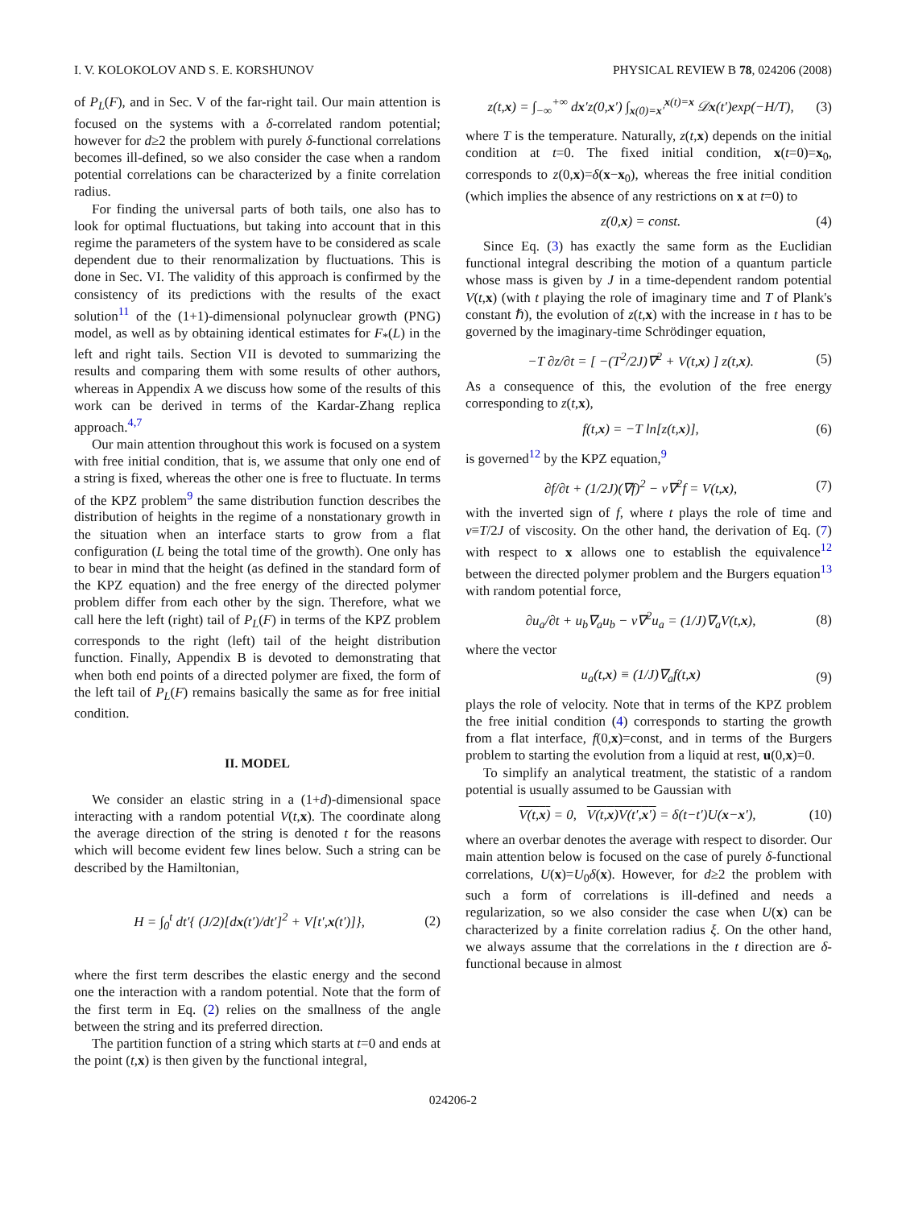I. V. KOLOKOLOV AND S. E. KORSHUNOV PHYSICAL REVIEW B 78, 024206 (2008)
of P<sub>L</sub>(F), and in Sec. V of the far-right tail. Our main attention is focused on the systems with a δ-correlated random potential; however for d≥2 the problem with purely δ-functional correlations becomes ill-defined, so we also consider the case when a random potential correlations can be characterized by a finite correlation radius.
For finding the universal parts of both tails, one also has to look for optimal fluctuations, but taking into account that in this regime the parameters of the system have to be considered as scale dependent due to their renormalization by fluctuations. This is done in Sec. VI. The validity of this approach is confirmed by the consistency of its predictions with the results of the exact solution<sup>11</sup> of the (1+1)-dimensional polynuclear growth (PNG) model, as well as by obtaining identical estimates for F<sub>*</sub>(L) in the left and right tails. Section VII is devoted to summarizing the results and comparing them with some results of other authors, whereas in Appendix A we discuss how some of the results of this work can be derived in terms of the Kardar-Zhang replica approach.<sup>4,7</sup>
Our main attention throughout this work is focused on a system with free initial condition, that is, we assume that only one end of a string is fixed, whereas the other one is free to fluctuate. In terms of the KPZ problem<sup>9</sup> the same distribution function describes the distribution of heights in the regime of a nonstationary growth in the situation when an interface starts to grow from a flat configuration (L being the total time of the growth). One only has to bear in mind that the height (as defined in the standard form of the KPZ equation) and the free energy of the directed polymer problem differ from each other by the sign. Therefore, what we call here the left (right) tail of P<sub>L</sub>(F) in terms of the KPZ problem corresponds to the right (left) tail of the height distribution function. Finally, Appendix B is devoted to demonstrating that when both end points of a directed polymer are fixed, the form of the left tail of P<sub>L</sub>(F) remains basically the same as for free initial condition.
II. MODEL
We consider an elastic string in a (1+d)-dimensional space interacting with a random potential V(t,x). The coordinate along the average direction of the string is denoted t for the reasons which will become evident few lines below. Such a string can be described by the Hamiltonian,
H = ∫<sub>0</sub><sup>t</sup> dt′{ (J/2)[dx(t′)/dt′]<sup>2</sup> + V[t′,x(t′)]}, (2)
where the first term describes the elastic energy and the second one the interaction with a random potential. Note that the form of the first term in Eq. (2) relies on the smallness of the angle between the string and its preferred direction.
The partition function of a string which starts at t=0 and ends at the point (t,x) is then given by the functional integral,
z(t,x) = ∫<sub>−∞</sub><sup>+∞</sup> dx′z(0,x′) ∫<sub>x(0)=x′</sub><sup>x(t)=x</sup> 𝒟x(t′)exp(−H/T), (3)
where T is the temperature. Naturally, z(t,x) depends on the initial condition at t=0. The fixed initial condition, x(t=0)=x<sub>0</sub>, corresponds to z(0,x)=δ(x−x<sub>0</sub>), whereas the free initial condition (which implies the absence of any restrictions on x at t=0) to
z(0,x) = const. (4)
Since Eq. (3) has exactly the same form as the Euclidian functional integral describing the motion of a quantum particle whose mass is given by J in a time-dependent random potential V(t,x) (with t playing the role of imaginary time and T of Plank's constant ℏ), the evolution of z(t,x) with the increase in t has to be governed by the imaginary-time Schrödinger equation,
−T ∂z/∂t = [ −(T<sup>2</sup>/2J)∇<sup>2</sup> + V(t,x) ] z(t,x). (5)
As a consequence of this, the evolution of the free energy corresponding to z(t,x),
f(t,x) = −T ln[z(t,x)], (6)
is governed<sup>12</sup> by the KPZ equation,<sup>9</sup>
∂f/∂t + (1/2J)(∇f)<sup>2</sup> − ν∇<sup>2</sup>f = V(t,x), (7)
with the inverted sign of f, where t plays the role of time and ν≡T/2J of viscosity. On the other hand, the derivation of Eq. (7) with respect to x allows one to establish the equivalence<sup>12</sup> between the directed polymer problem and the Burgers equation<sup>13</sup> with random potential force,
∂u<sub>a</sub>/∂t + u<sub>b</sub>∇<sub>a</sub>u<sub>b</sub> − ν∇<sup>2</sup>u<sub>a</sub> = (1/J)∇<sub>a</sub>V(t,x), (8)
where the vector
u<sub>a</sub>(t,x) ≡ (1/J)∇<sub>a</sub>f(t,x) (9)
plays the role of velocity. Note that in terms of the KPZ problem the free initial condition (4) corresponds to starting the growth from a flat interface, f(0,x)=const, and in terms of the Burgers problem to starting the evolution from a liquid at rest, u(0,x)=0.
To simplify an analytical treatment, the statistic of a random potential is usually assumed to be Gaussian with
V(t,x) = 0, V(t,x)V(t′,x′) = δ(t−t′)U(x−x′), (10)
where an overbar denotes the average with respect to disorder. Our main attention below is focused on the case of purely δ-functional correlations, U(x)=U<sub>0</sub>δ(x). However, for d≥2 the problem with such a form of correlations is ill-defined and needs a regularization, so we also consider the case when U(x) can be characterized by a finite correlation radius ξ. On the other hand, we always assume that the correlations in the t direction are δ-functional because in almost
024206-2